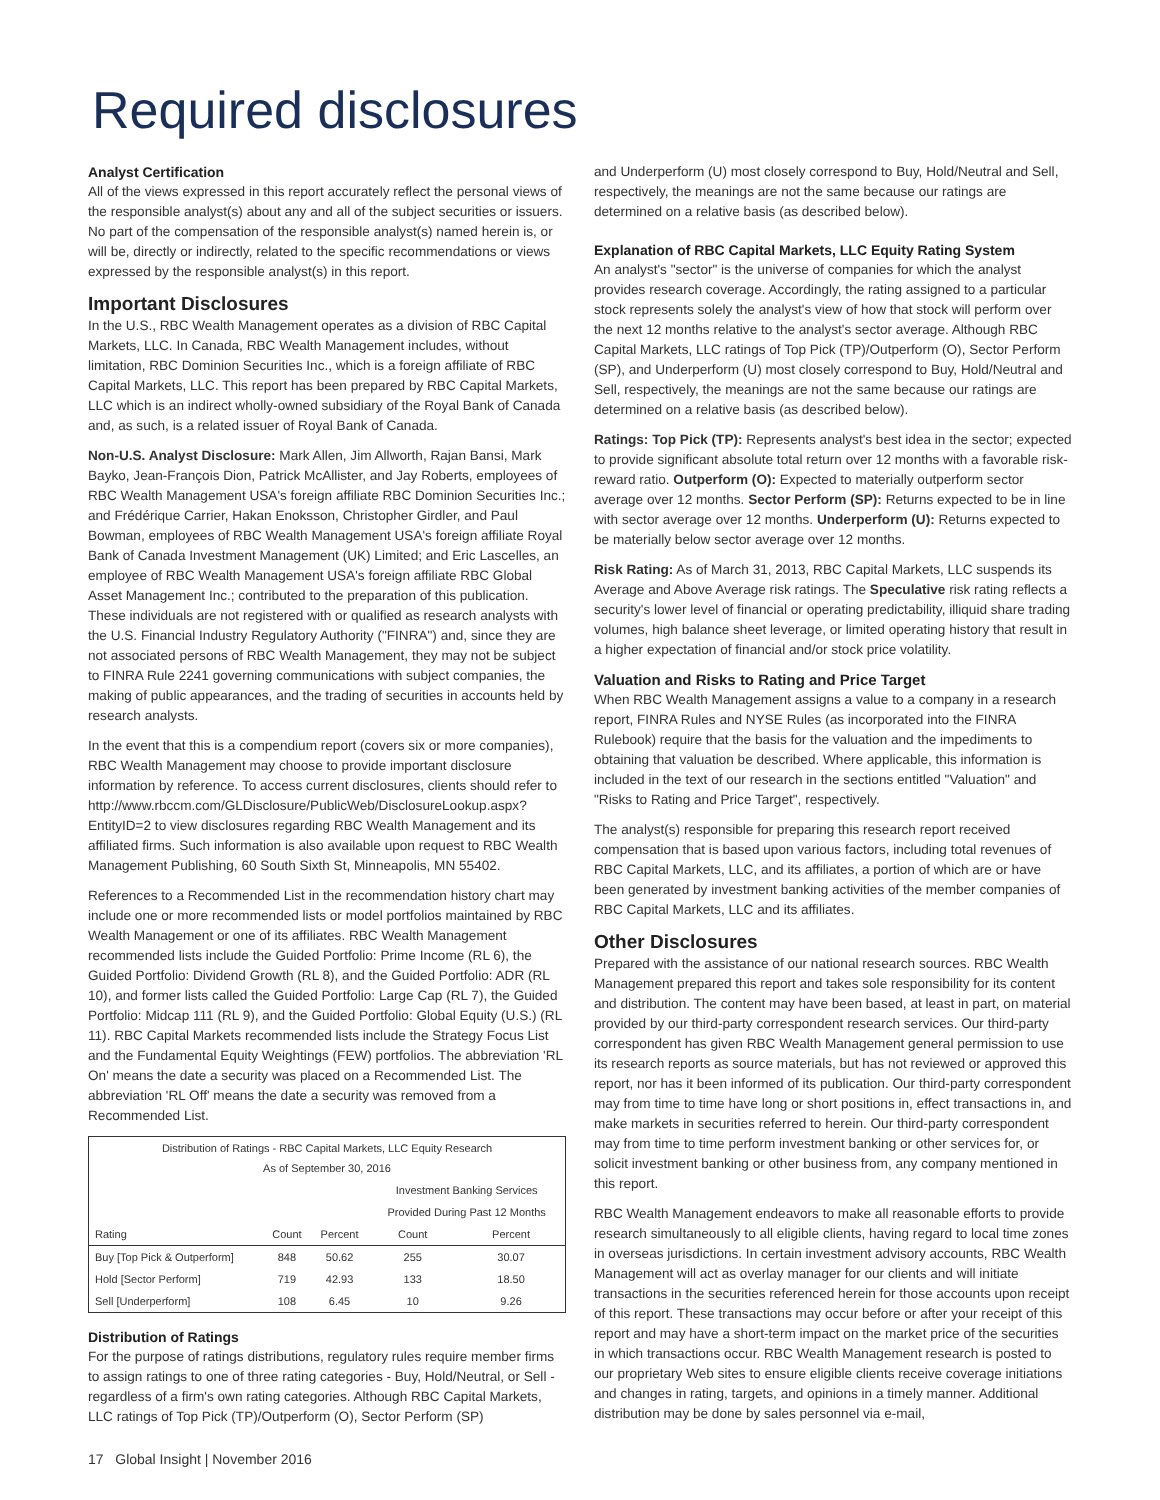Required disclosures
Analyst Certification
All of the views expressed in this report accurately reflect the personal views of the responsible analyst(s) about any and all of the subject securities or issuers. No part of the compensation of the responsible analyst(s) named herein is, or will be, directly or indirectly, related to the specific recommendations or views expressed by the responsible analyst(s) in this report.
Important Disclosures
In the U.S., RBC Wealth Management operates as a division of RBC Capital Markets, LLC. In Canada, RBC Wealth Management includes, without limitation, RBC Dominion Securities Inc., which is a foreign affiliate of RBC Capital Markets, LLC. This report has been prepared by RBC Capital Markets, LLC which is an indirect wholly-owned subsidiary of the Royal Bank of Canada and, as such, is a related issuer of Royal Bank of Canada.
Non-U.S. Analyst Disclosure: Mark Allen, Jim Allworth, Rajan Bansi, Mark Bayko, Jean-François Dion, Patrick McAllister, and Jay Roberts, employees of RBC Wealth Management USA's foreign affiliate RBC Dominion Securities Inc.; and Frédérique Carrier, Hakan Enoksson, Christopher Girdler, and Paul Bowman, employees of RBC Wealth Management USA's foreign affiliate Royal Bank of Canada Investment Management (UK) Limited; and Eric Lascelles, an employee of RBC Wealth Management USA's foreign affiliate RBC Global Asset Management Inc.; contributed to the preparation of this publication. These individuals are not registered with or qualified as research analysts with the U.S. Financial Industry Regulatory Authority ("FINRA") and, since they are not associated persons of RBC Wealth Management, they may not be subject to FINRA Rule 2241 governing communications with subject companies, the making of public appearances, and the trading of securities in accounts held by research analysts.
In the event that this is a compendium report (covers six or more companies), RBC Wealth Management may choose to provide important disclosure information by reference. To access current disclosures, clients should refer to http://www.rbccm.com/GLDisclosure/PublicWeb/DisclosureLookup.aspx?EntityID=2 to view disclosures regarding RBC Wealth Management and its affiliated firms. Such information is also available upon request to RBC Wealth Management Publishing, 60 South Sixth St, Minneapolis, MN 55402.
References to a Recommended List in the recommendation history chart may include one or more recommended lists or model portfolios maintained by RBC Wealth Management or one of its affiliates. RBC Wealth Management recommended lists include the Guided Portfolio: Prime Income (RL 6), the Guided Portfolio: Dividend Growth (RL 8), and the Guided Portfolio: ADR (RL 10), and former lists called the Guided Portfolio: Large Cap (RL 7), the Guided Portfolio: Midcap 111 (RL 9), and the Guided Portfolio: Global Equity (U.S.) (RL 11). RBC Capital Markets recommended lists include the Strategy Focus List and the Fundamental Equity Weightings (FEW) portfolios. The abbreviation 'RL On' means the date a security was placed on a Recommended List. The abbreviation 'RL Off' means the date a security was removed from a Recommended List.
| Distribution of Ratings - RBC Capital Markets, LLC Equity Research As of September 30, 2016 | | | | |
| --- | --- | --- | --- | --- |
| | | | Investment Banking Services | |
| | | | Provided During Past 12 Months | |
| Rating | Count | Percent | Count | Percent |
| Buy [Top Pick & Outperform] | 848 | 50.62 | 255 | 30.07 |
| Hold [Sector Perform] | 719 | 42.93 | 133 | 18.50 |
| Sell [Underperform] | 108 | 6.45 | 10 | 9.26 |
Distribution of Ratings
For the purpose of ratings distributions, regulatory rules require member firms to assign ratings to one of three rating categories - Buy, Hold/Neutral, or Sell - regardless of a firm's own rating categories. Although RBC Capital Markets, LLC ratings of Top Pick (TP)/Outperform (O), Sector Perform (SP)
and Underperform (U) most closely correspond to Buy, Hold/Neutral and Sell, respectively, the meanings are not the same because our ratings are determined on a relative basis (as described below).
Explanation of RBC Capital Markets, LLC Equity Rating System
An analyst's "sector" is the universe of companies for which the analyst provides research coverage. Accordingly, the rating assigned to a particular stock represents solely the analyst's view of how that stock will perform over the next 12 months relative to the analyst's sector average. Although RBC Capital Markets, LLC ratings of Top Pick (TP)/Outperform (O), Sector Perform (SP), and Underperform (U) most closely correspond to Buy, Hold/Neutral and Sell, respectively, the meanings are not the same because our ratings are determined on a relative basis (as described below).
Ratings: Top Pick (TP): Represents analyst's best idea in the sector; expected to provide significant absolute total return over 12 months with a favorable risk-reward ratio. Outperform (O): Expected to materially outperform sector average over 12 months. Sector Perform (SP): Returns expected to be in line with sector average over 12 months. Underperform (U): Returns expected to be materially below sector average over 12 months.
Risk Rating: As of March 31, 2013, RBC Capital Markets, LLC suspends its Average and Above Average risk ratings. The Speculative risk rating reflects a security's lower level of financial or operating predictability, illiquid share trading volumes, high balance sheet leverage, or limited operating history that result in a higher expectation of financial and/or stock price volatility.
Valuation and Risks to Rating and Price Target
When RBC Wealth Management assigns a value to a company in a research report, FINRA Rules and NYSE Rules (as incorporated into the FINRA Rulebook) require that the basis for the valuation and the impediments to obtaining that valuation be described. Where applicable, this information is included in the text of our research in the sections entitled "Valuation" and "Risks to Rating and Price Target", respectively.
The analyst(s) responsible for preparing this research report received compensation that is based upon various factors, including total revenues of RBC Capital Markets, LLC, and its affiliates, a portion of which are or have been generated by investment banking activities of the member companies of RBC Capital Markets, LLC and its affiliates.
Other Disclosures
Prepared with the assistance of our national research sources. RBC Wealth Management prepared this report and takes sole responsibility for its content and distribution. The content may have been based, at least in part, on material provided by our third-party correspondent research services. Our third-party correspondent has given RBC Wealth Management general permission to use its research reports as source materials, but has not reviewed or approved this report, nor has it been informed of its publication. Our third-party correspondent may from time to time have long or short positions in, effect transactions in, and make markets in securities referred to herein. Our third-party correspondent may from time to time perform investment banking or other services for, or solicit investment banking or other business from, any company mentioned in this report.
RBC Wealth Management endeavors to make all reasonable efforts to provide research simultaneously to all eligible clients, having regard to local time zones in overseas jurisdictions. In certain investment advisory accounts, RBC Wealth Management will act as overlay manager for our clients and will initiate transactions in the securities referenced herein for those accounts upon receipt of this report. These transactions may occur before or after your receipt of this report and may have a short-term impact on the market price of the securities in which transactions occur. RBC Wealth Management research is posted to our proprietary Web sites to ensure eligible clients receive coverage initiations and changes in rating, targets, and opinions in a timely manner. Additional distribution may be done by sales personnel via e-mail,
17 Global Insight | November 2016